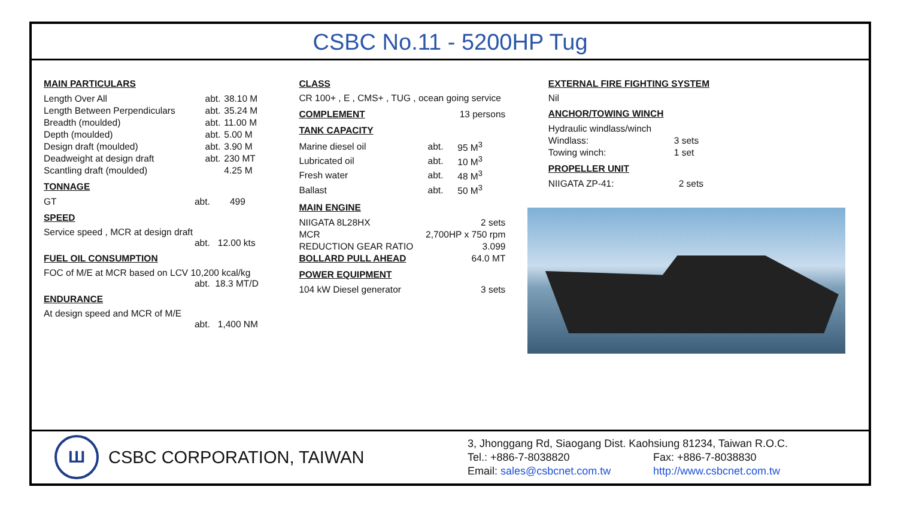CSBC No.11 - 5200HP Tug
MAIN PARTICULARS
| Length Over All | abt. | 38.10 M |
| Length Between Perpendiculars | abt. | 35.24 M |
| Breadth (moulded) | abt. | 11.00 M |
| Depth (moulded) | abt. | 5.00 M |
| Design draft (moulded) | abt. | 3.90 M |
| Deadweight at design draft | abt. | 230 MT |
| Scantling draft (moulded) | | 4.25 M |
TONNAGE
| GT | abt. | 499 |
SPEED
Service speed , MCR at design draft
abt. 12.00 kts
FUEL OIL CONSUMPTION
FOC of M/E at MCR based on LCV 10,200 kcal/kg
abt. 18.3 MT/D
ENDURANCE
At design speed and MCR of M/E
abt. 1,400 NM
CLASS
CR 100+ , E , CMS+ , TUG , ocean going service
| COMPLEMENT | 13 persons |
TANK CAPACITY
| Marine diesel oil | abt. | 95 M<sup>3</sup> |
| Lubricated oil | abt. | 10 M<sup>3</sup> |
| Fresh water | abt. | 48 M<sup>3</sup> |
| Ballast | abt. | 50 M<sup>3</sup> |
MAIN ENGINE
| NIIGATA 8L28HX | 2 sets |
| MCR | 2,700HP x 750 rpm |
| REDUCTION GEAR RATIO | 3.099 |
| BOLLARD PULL AHEAD | 64.0 MT |
POWER EQUIPMENT
| 104 kW Diesel generator | 3 sets |
EXTERNAL FIRE FIGHTING SYSTEM
Nil
ANCHOR/TOWING WINCH
| Hydraulic windlass/winch | |
| Windlass: | 3 sets |
| Towing winch: | 1 set |
PROPELLER UNIT
| NIIGATA ZP-41: | 2 sets |
Ш
CSBC CORPORATION, TAIWAN
3, Jhonggang Rd, Siaogang Dist. Kaohsiung 81234, Taiwan R.O.C.
Tel.: +886-7-8038820 Fax: +886-7-8038830
Email: sales@csbcnet.com.tw http://www.csbcnet.com.tw